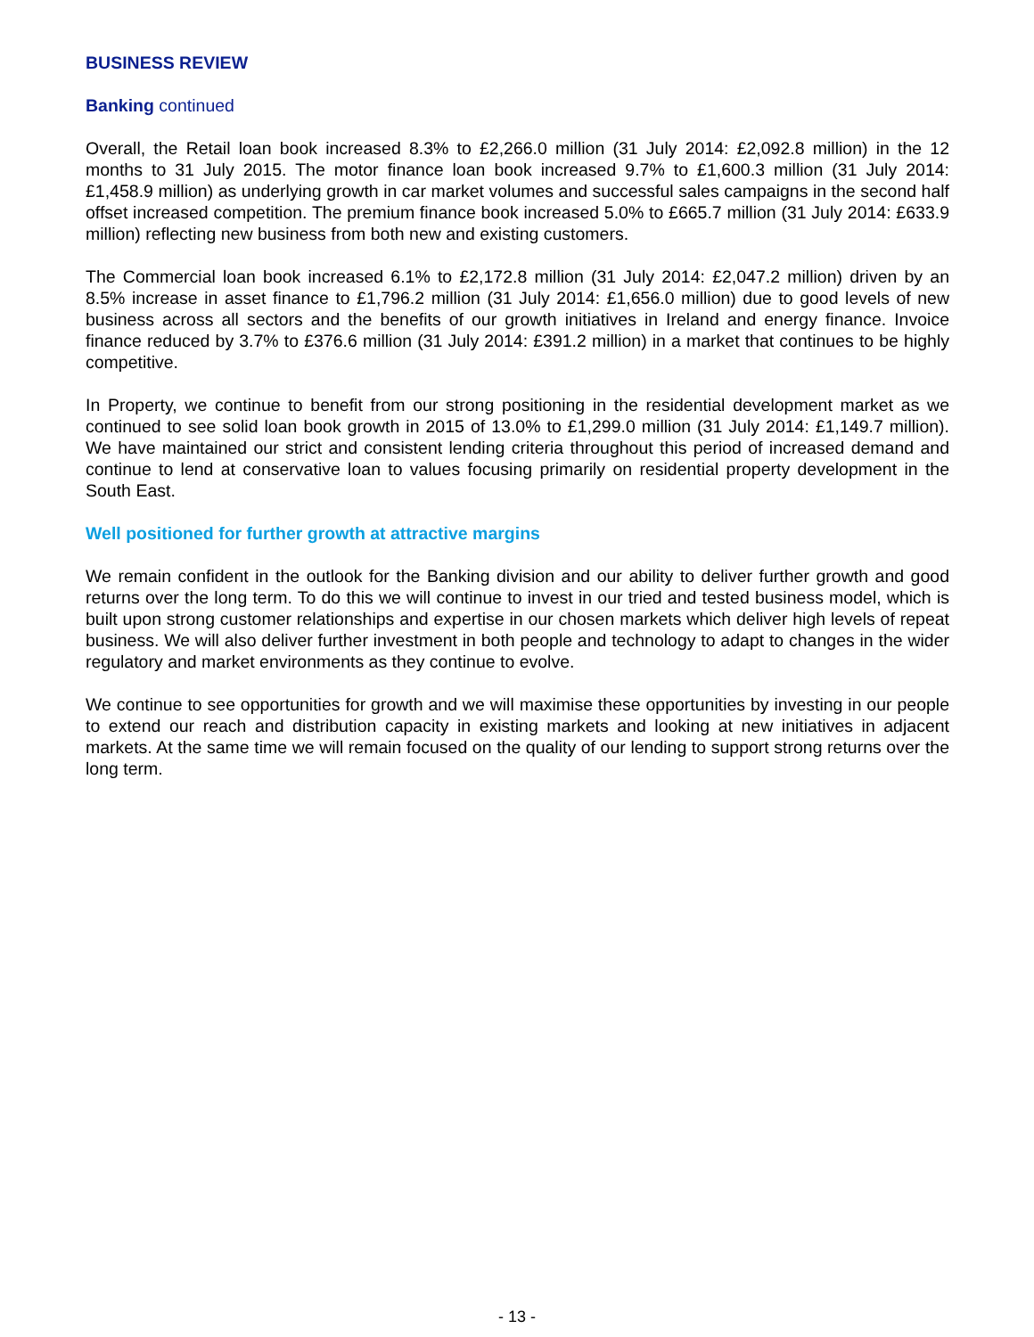BUSINESS REVIEW
Banking continued
Overall, the Retail loan book increased 8.3% to £2,266.0 million (31 July 2014: £2,092.8 million) in the 12 months to 31 July 2015. The motor finance loan book increased 9.7% to £1,600.3 million (31 July 2014: £1,458.9 million) as underlying growth in car market volumes and successful sales campaigns in the second half offset increased competition. The premium finance book increased 5.0% to £665.7 million (31 July 2014: £633.9 million) reflecting new business from both new and existing customers.
The Commercial loan book increased 6.1% to £2,172.8 million (31 July 2014: £2,047.2 million) driven by an 8.5% increase in asset finance to £1,796.2 million (31 July 2014: £1,656.0 million) due to good levels of new business across all sectors and the benefits of our growth initiatives in Ireland and energy finance. Invoice finance reduced by 3.7% to £376.6 million (31 July 2014: £391.2 million) in a market that continues to be highly competitive.
In Property, we continue to benefit from our strong positioning in the residential development market as we continued to see solid loan book growth in 2015 of 13.0% to £1,299.0 million (31 July 2014: £1,149.7 million). We have maintained our strict and consistent lending criteria throughout this period of increased demand and continue to lend at conservative loan to values focusing primarily on residential property development in the South East.
Well positioned for further growth at attractive margins
We remain confident in the outlook for the Banking division and our ability to deliver further growth and good returns over the long term. To do this we will continue to invest in our tried and tested business model, which is built upon strong customer relationships and expertise in our chosen markets which deliver high levels of repeat business. We will also deliver further investment in both people and technology to adapt to changes in the wider regulatory and market environments as they continue to evolve.
We continue to see opportunities for growth and we will maximise these opportunities by investing in our people to extend our reach and distribution capacity in existing markets and looking at new initiatives in adjacent markets. At the same time we will remain focused on the quality of our lending to support strong returns over the long term.
- 13 -